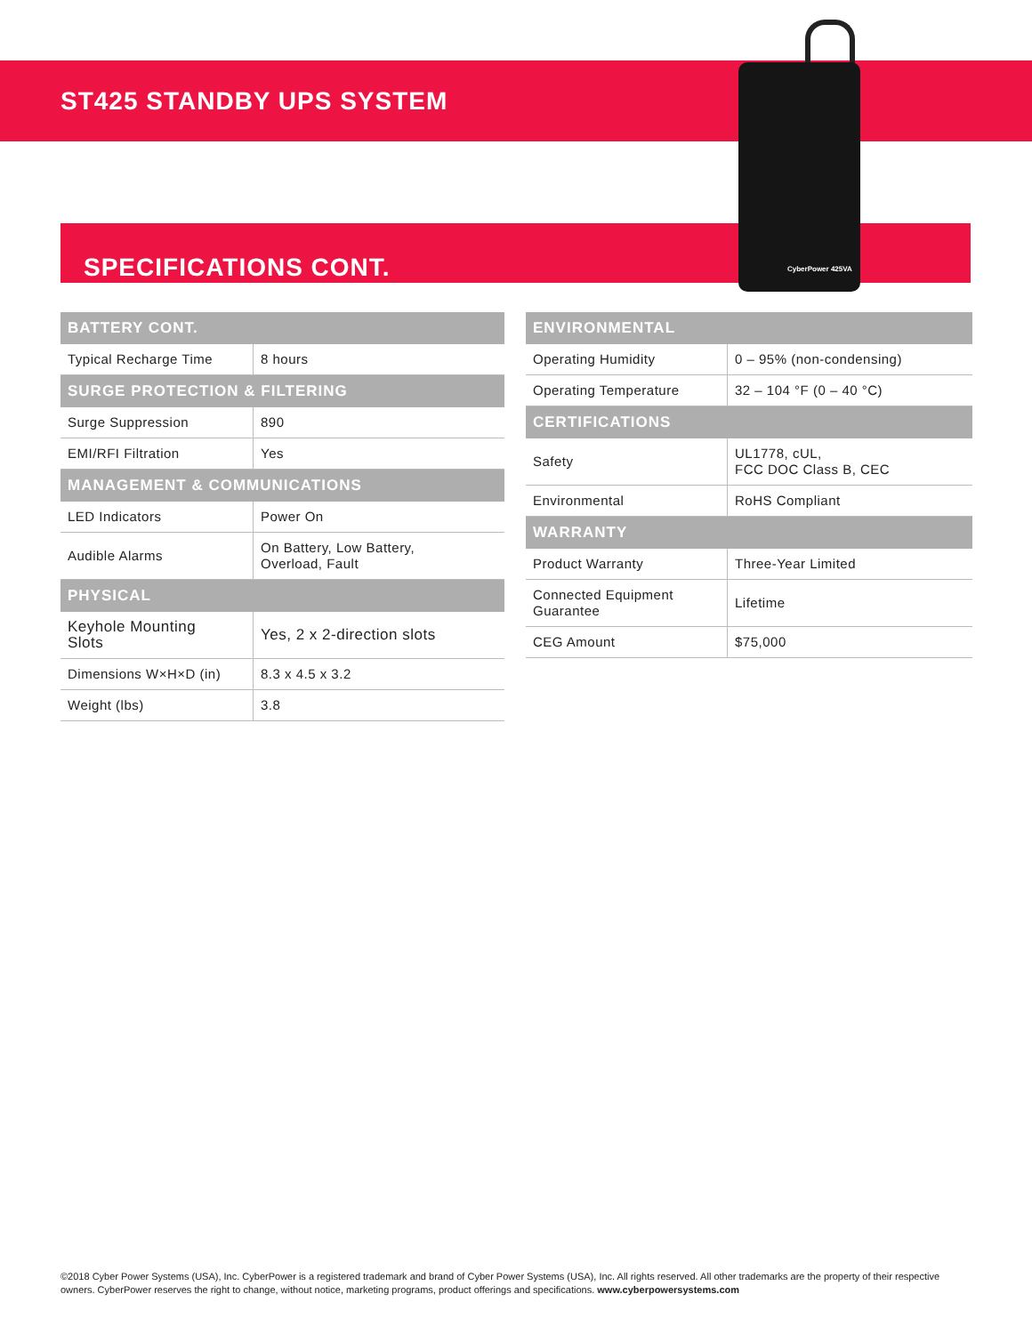ST425 STANDBY UPS SYSTEM
SPECIFICATIONS CONT.
CyberPower 425VA
| BATTERY CONT. | |
| --- | --- |
| Typical Recharge Time | 8 hours |
| SURGE PROTECTION & FILTERING | |
| Surge Suppression | 890 |
| EMI/RFI Filtration | Yes |
| MANAGEMENT & COMMUNICATIONS | |
| LED Indicators | Power On |
| Audible Alarms | On Battery, Low Battery, Overload, Fault |
| PHYSICAL | |
| Keyhole Mounting Slots | Yes, 2 x 2-direction slots |
| Dimensions W×H×D (in) | 8.3 x 4.5 x 3.2 |
| Weight (lbs) | 3.8 |
| ENVIRONMENTAL | |
| --- | --- |
| Operating Humidity | 0 – 95% (non-condensing) |
| Operating Temperature | 32 – 104 °F (0 – 40 °C) |
| CERTIFICATIONS | |
| Safety | UL1778, cUL, FCC DOC Class B, CEC |
| Environmental | RoHS Compliant |
| WARRANTY | |
| Product Warranty | Three-Year Limited |
| Connected Equipment Guarantee | Lifetime |
| CEG Amount | $75,000 |
©2018 Cyber Power Systems (USA), Inc. CyberPower is a registered trademark and brand of Cyber Power Systems (USA), Inc. All rights reserved. All other trademarks are the property of their respective owners. CyberPower reserves the right to change, without notice, marketing programs, product offerings and specifications. www.cyberpowersystems.com